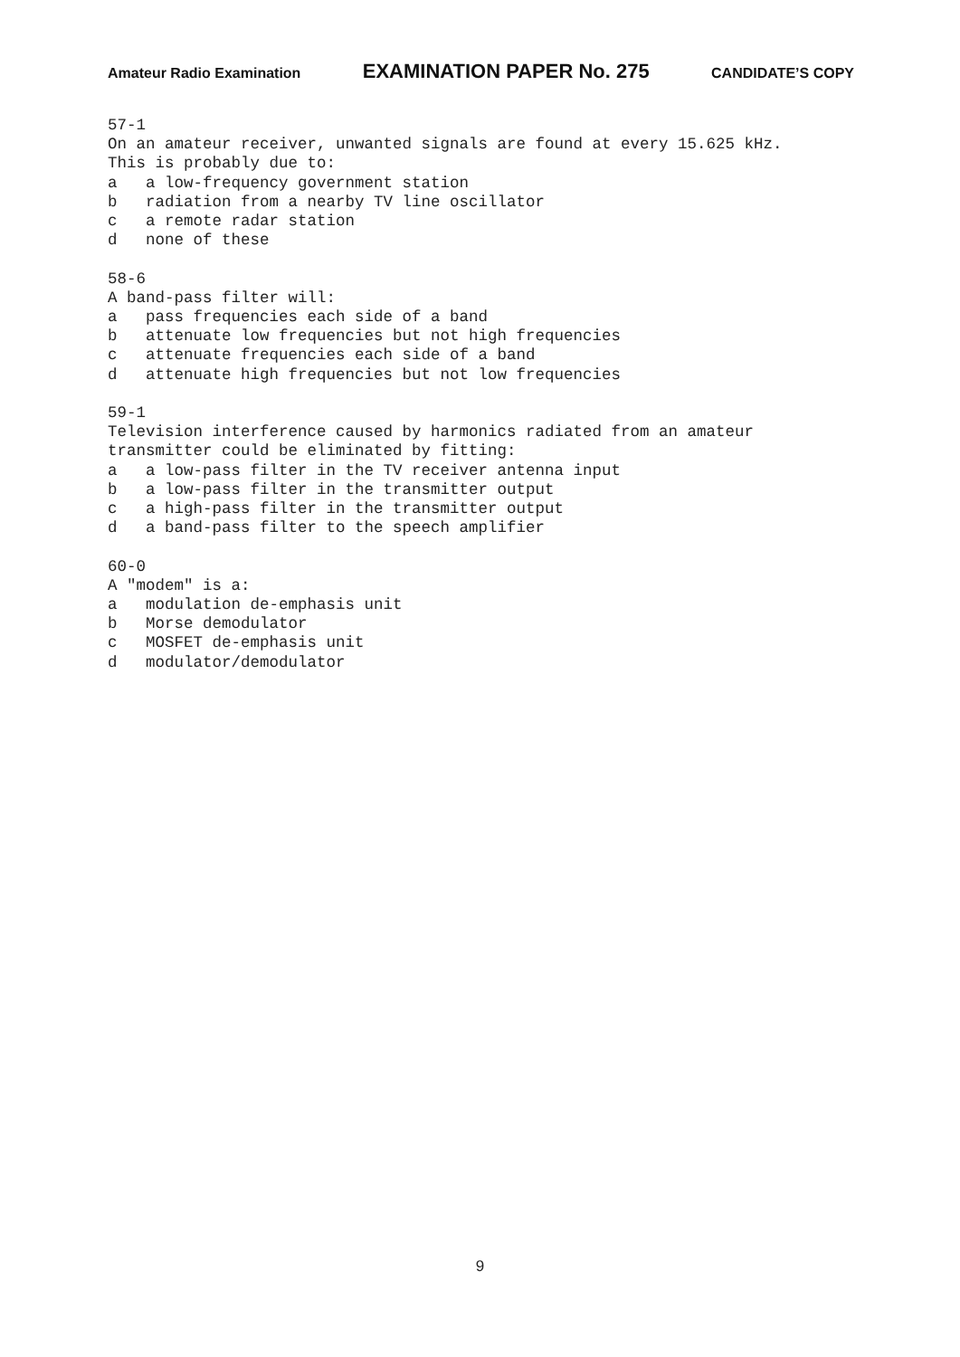Amateur Radio Examination EXAMINATION PAPER No. 275 CANDIDATE’S COPY
57-1 On an amateur receiver, unwanted signals are found at every 15.625 kHz. This is probably due to: a a low-frequency government station b radiation from a nearby TV line oscillator c a remote radar station d none of these 58-6 A band-pass filter will: a pass frequencies each side of a band b attenuate low frequencies but not high frequencies c attenuate frequencies each side of a band d attenuate high frequencies but not low frequencies 59-1 Television interference caused by harmonics radiated from an amateur transmitter could be eliminated by fitting: a a low-pass filter in the TV receiver antenna input b a low-pass filter in the transmitter output c a high-pass filter in the transmitter output d a band-pass filter to the speech amplifier 60-0 A "modem" is a: a modulation de-emphasis unit b Morse demodulator c MOSFET de-emphasis unit d modulator/demodulator
9